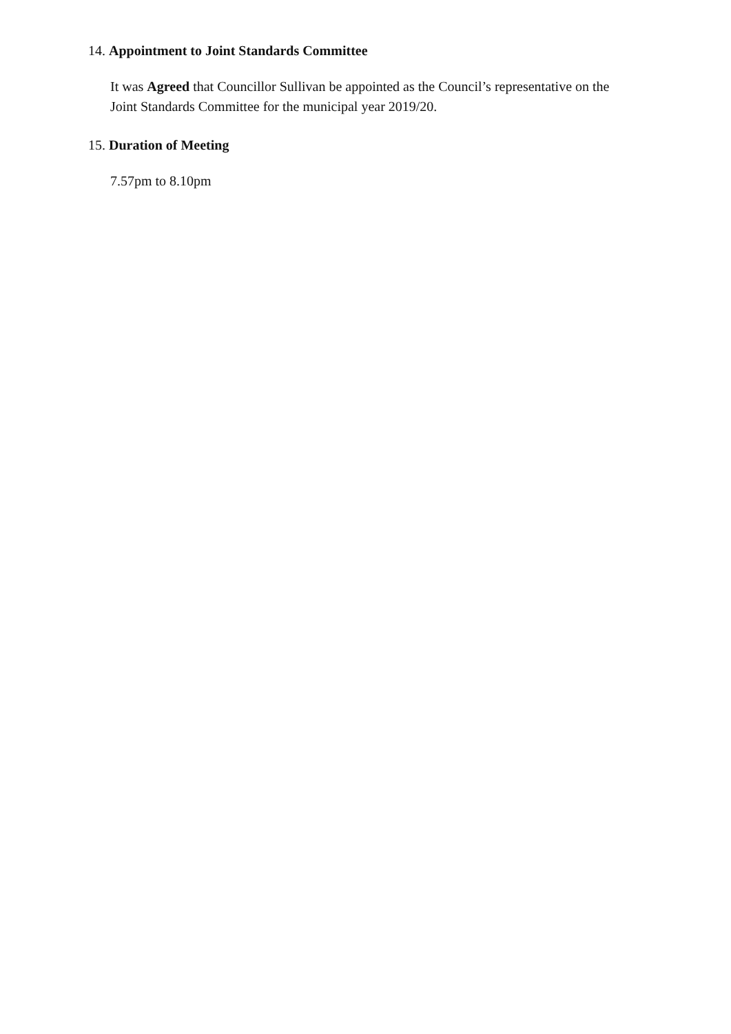14. Appointment to Joint Standards Committee
It was Agreed that Councillor Sullivan be appointed as the Council’s representative on the Joint Standards Committee for the municipal year 2019/20.
15. Duration of Meeting
7.57pm to 8.10pm